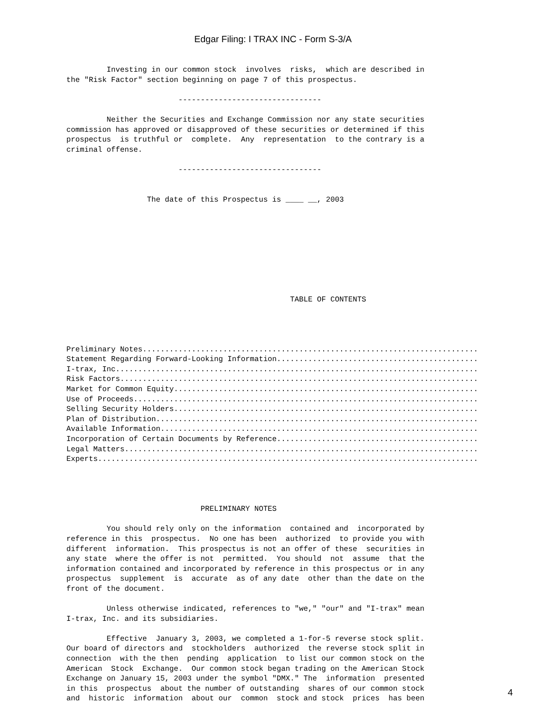Edgar Filing: I TRAX INC - Form S-3/A
         Investing in our common stock  involves  risks,  which are described in
the "Risk Factor" section beginning on page 7 of this prospectus.

                         --------------------------------

         Neither the Securities and Exchange Commission nor any state securities
commission has approved or disapproved of these securities or determined if this
prospectus  is truthful or  complete.  Any  representation  to the contrary is a
criminal offense.

                         --------------------------------


                  The date of this Prospectus is ____ __, 2003









                                                  TABLE OF CONTENTS




Preliminary Notes...........................................................................
Statement Regarding Forward-Looking Information.............................................
I-trax, Inc.................................................................................
Risk Factors................................................................................
Market for Common Equity....................................................................
Use of Proceeds.............................................................................
Selling Security Holders....................................................................
Plan of Distribution........................................................................
Available Information.......................................................................
Incorporation of Certain Documents by Reference.............................................
Legal Matters...............................................................................
Experts.....................................................................................




                              PRELIMINARY NOTES

         You should rely only on the information  contained and  incorporated by
reference in this  prospectus.  No one has been  authorized  to provide you with
different  information.  This prospectus is not an offer of these  securities in
any state  where the offer is not  permitted.  You should  not  assume  that the
information contained and incorporated by reference in this prospectus or in any
prospectus  supplement  is  accurate  as of any date  other than the date on the
front of the document.

         Unless otherwise indicated, references to "we," "our" and "I-trax" mean
I-trax, Inc. and its subsidiaries.

         Effective  January 3, 2003, we completed a 1-for-5 reverse stock split.
Our board of directors and  stockholders  authorized  the reverse stock split in
connection  with the then  pending  application  to list our common stock on the
American  Stock  Exchange.  Our common stock began trading on the American Stock
Exchange on January 15, 2003 under the symbol "DMX." The  information  presented
in this  prospectus  about the number of outstanding  shares of our common stock
and  historic  information  about our  common  stock and stock  prices  has been
4